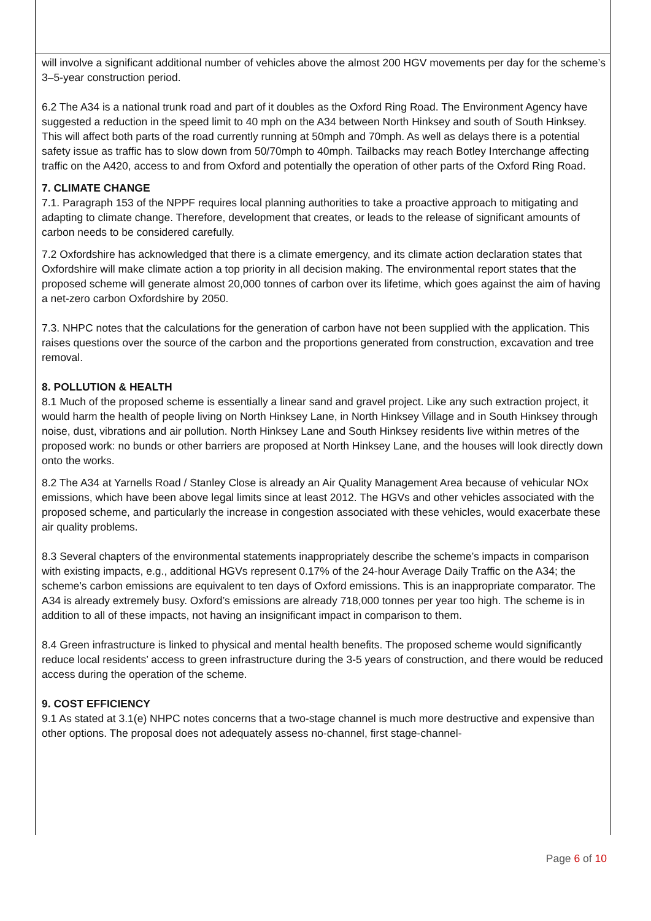will involve a significant additional number of vehicles above the almost 200 HGV movements per day for the scheme’s 3–5-year construction period.
6.2 The A34 is a national trunk road and part of it doubles as the Oxford Ring Road. The Environment Agency have suggested a reduction in the speed limit to 40 mph on the A34 between North Hinksey and south of South Hinksey. This will affect both parts of the road currently running at 50mph and 70mph. As well as delays there is a potential safety issue as traffic has to slow down from 50/70mph to 40mph. Tailbacks may reach Botley Interchange affecting traffic on the A420, access to and from Oxford and potentially the operation of other parts of the Oxford Ring Road.
7. CLIMATE CHANGE
7.1. Paragraph 153 of the NPPF requires local planning authorities to take a proactive approach to mitigating and adapting to climate change. Therefore, development that creates, or leads to the release of significant amounts of carbon needs to be considered carefully.
7.2 Oxfordshire has acknowledged that there is a climate emergency, and its climate action declaration states that Oxfordshire will make climate action a top priority in all decision making. The environmental report states that the proposed scheme will generate almost 20,000 tonnes of carbon over its lifetime, which goes against the aim of having a net-zero carbon Oxfordshire by 2050.
7.3. NHPC notes that the calculations for the generation of carbon have not been supplied with the application. This raises questions over the source of the carbon and the proportions generated from construction, excavation and tree removal.
8. POLLUTION & HEALTH
8.1 Much of the proposed scheme is essentially a linear sand and gravel project. Like any such extraction project, it would harm the health of people living on North Hinksey Lane, in North Hinksey Village and in South Hinksey through noise, dust, vibrations and air pollution. North Hinksey Lane and South Hinksey residents live within metres of the proposed work: no bunds or other barriers are proposed at North Hinksey Lane, and the houses will look directly down onto the works.
8.2 The A34 at Yarnells Road / Stanley Close is already an Air Quality Management Area because of vehicular NOx emissions, which have been above legal limits since at least 2012. The HGVs and other vehicles associated with the proposed scheme, and particularly the increase in congestion associated with these vehicles, would exacerbate these air quality problems.
8.3 Several chapters of the environmental statements inappropriately describe the scheme’s impacts in comparison with existing impacts, e.g., additional HGVs represent 0.17% of the 24-hour Average Daily Traffic on the A34; the scheme’s carbon emissions are equivalent to ten days of Oxford emissions. This is an inappropriate comparator. The A34 is already extremely busy. Oxford’s emissions are already 718,000 tonnes per year too high. The scheme is in addition to all of these impacts, not having an insignificant impact in comparison to them.
8.4 Green infrastructure is linked to physical and mental health benefits. The proposed scheme would significantly reduce local residents’ access to green infrastructure during the 3-5 years of construction, and there would be reduced access during the operation of the scheme.
9. COST EFFICIENCY
9.1 As stated at 3.1(e) NHPC notes concerns that a two-stage channel is much more destructive and expensive than other options. The proposal does not adequately assess no-channel, first stage-channel-
Page 6 of 10